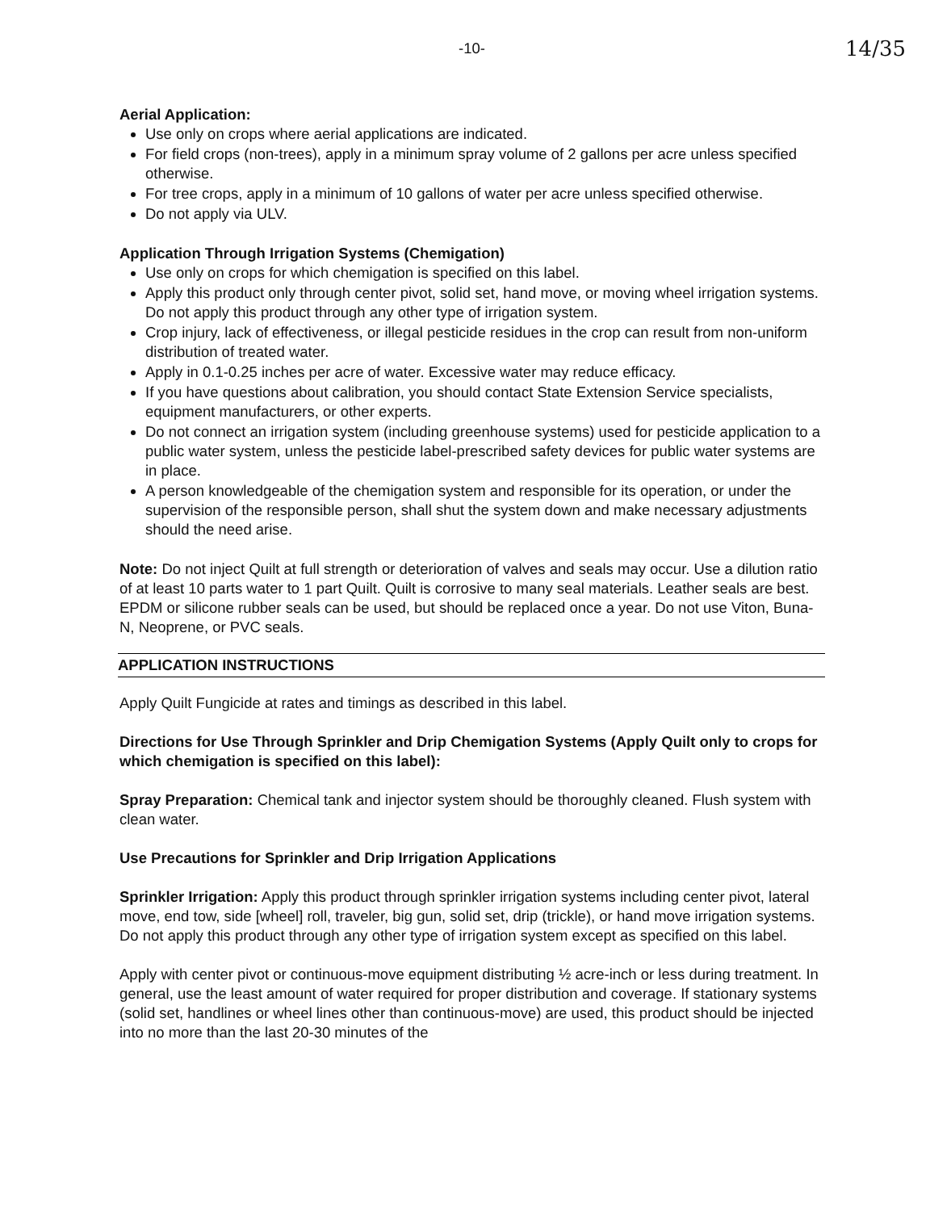-10- 14/35
Aerial Application:
Use only on crops where aerial applications are indicated.
For field crops (non-trees), apply in a minimum spray volume of 2 gallons per acre unless specified otherwise.
For tree crops, apply in a minimum of 10 gallons of water per acre unless specified otherwise.
Do not apply via ULV.
Application Through Irrigation Systems (Chemigation)
Use only on crops for which chemigation is specified on this label.
Apply this product only through center pivot, solid set, hand move, or moving wheel irrigation systems. Do not apply this product through any other type of irrigation system.
Crop injury, lack of effectiveness, or illegal pesticide residues in the crop can result from non-uniform distribution of treated water.
Apply in 0.1-0.25 inches per acre of water. Excessive water may reduce efficacy.
If you have questions about calibration, you should contact State Extension Service specialists, equipment manufacturers, or other experts.
Do not connect an irrigation system (including greenhouse systems) used for pesticide application to a public water system, unless the pesticide label-prescribed safety devices for public water systems are in place.
A person knowledgeable of the chemigation system and responsible for its operation, or under the supervision of the responsible person, shall shut the system down and make necessary adjustments should the need arise.
Note: Do not inject Quilt at full strength or deterioration of valves and seals may occur. Use a dilution ratio of at least 10 parts water to 1 part Quilt. Quilt is corrosive to many seal materials. Leather seals are best. EPDM or silicone rubber seals can be used, but should be replaced once a year. Do not use Viton, Buna-N, Neoprene, or PVC seals.
APPLICATION INSTRUCTIONS
Apply Quilt Fungicide at rates and timings as described in this label.
Directions for Use Through Sprinkler and Drip Chemigation Systems (Apply Quilt only to crops for which chemigation is specified on this label):
Spray Preparation: Chemical tank and injector system should be thoroughly cleaned. Flush system with clean water.
Use Precautions for Sprinkler and Drip Irrigation Applications
Sprinkler Irrigation: Apply this product through sprinkler irrigation systems including center pivot, lateral move, end tow, side [wheel] roll, traveler, big gun, solid set, drip (trickle), or hand move irrigation systems. Do not apply this product through any other type of irrigation system except as specified on this label.
Apply with center pivot or continuous-move equipment distributing ½ acre-inch or less during treatment. In general, use the least amount of water required for proper distribution and coverage. If stationary systems (solid set, handlines or wheel lines other than continuous-move) are used, this product should be injected into no more than the last 20-30 minutes of the